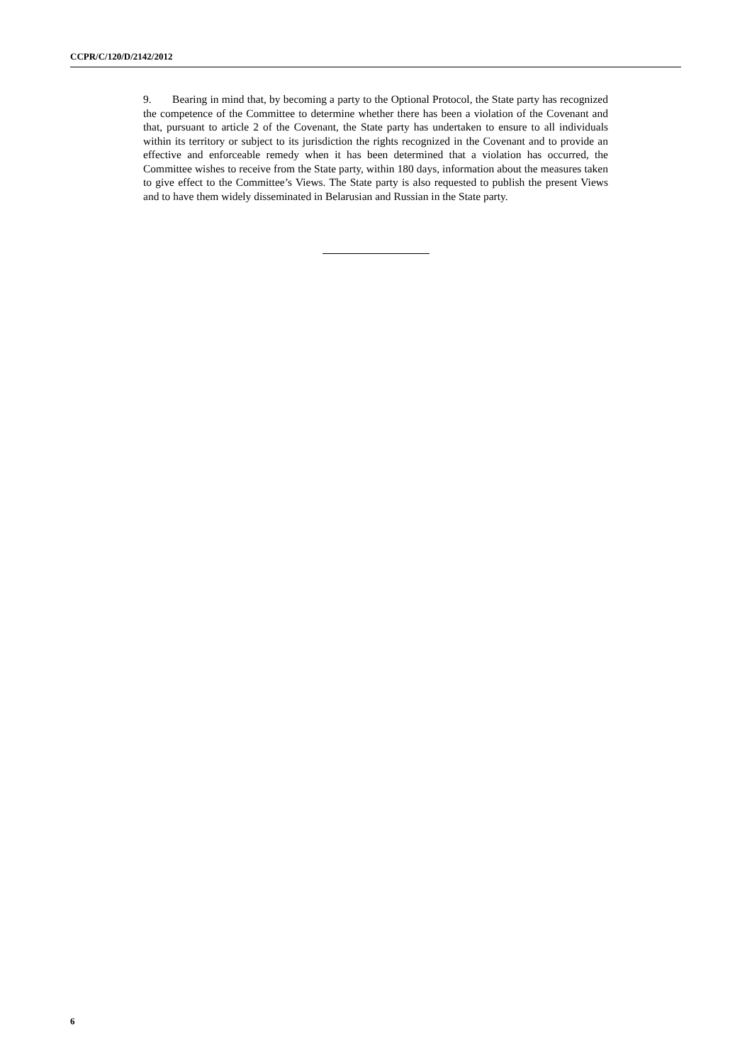CCPR/C/120/D/2142/2012
9. Bearing in mind that, by becoming a party to the Optional Protocol, the State party has recognized the competence of the Committee to determine whether there has been a violation of the Covenant and that, pursuant to article 2 of the Covenant, the State party has undertaken to ensure to all individuals within its territory or subject to its jurisdiction the rights recognized in the Covenant and to provide an effective and enforceable remedy when it has been determined that a violation has occurred, the Committee wishes to receive from the State party, within 180 days, information about the measures taken to give effect to the Committee’s Views. The State party is also requested to publish the present Views and to have them widely disseminated in Belarusian and Russian in the State party.
6